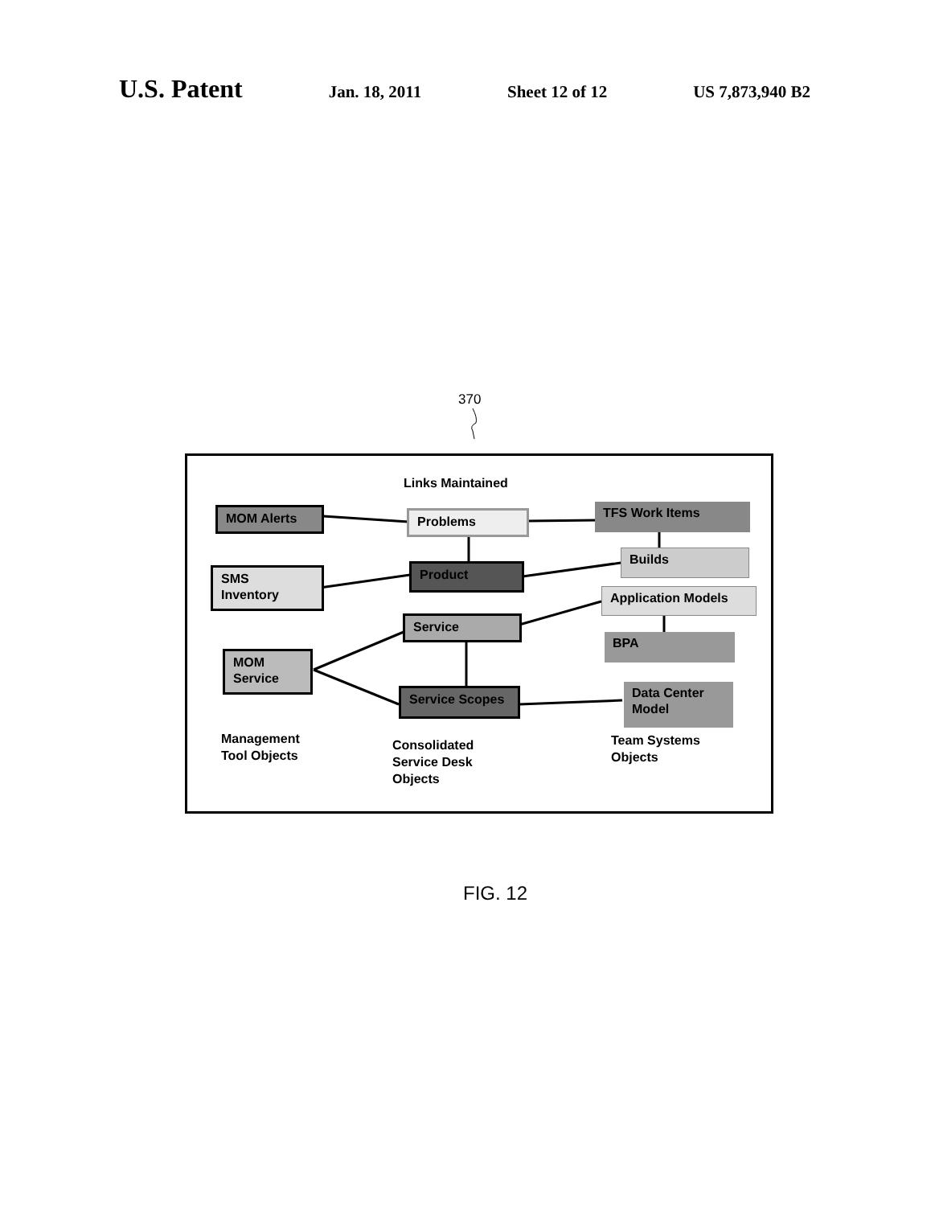U.S. Patent
Jan. 18, 2011 Sheet 12 of 12 US 7,873,940 B2
370
Links Maintained
MOM Alerts
SMS
Inventory
MOM
Service
Problems
Product
Service
Service Scopes
TFS Work Items
Builds
Application Models
BPA
Data Center
Model
Management
Tool Objects
Consolidated
Service Desk
Objects
Team Systems
Objects
FIG. 12